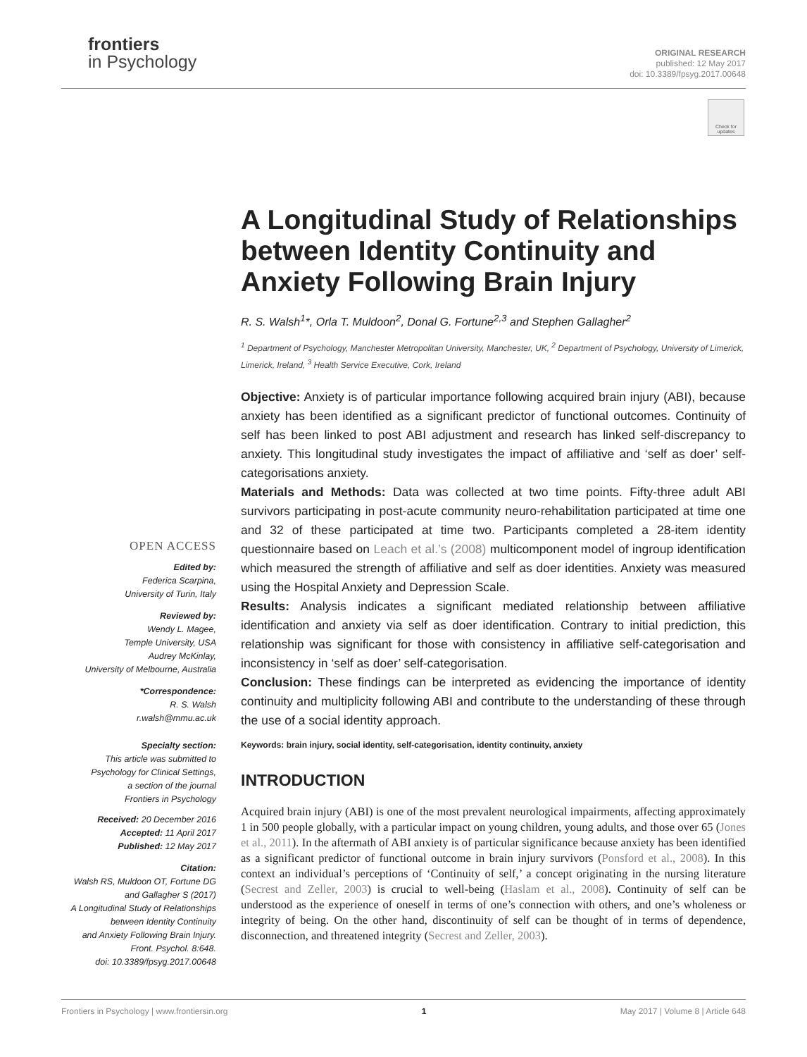frontiers
in Psychology
ORIGINAL RESEARCH
published: 12 May 2017
doi: 10.3389/fpsyg.2017.00648
Check for updates
A Longitudinal Study of Relationships between Identity Continuity and Anxiety Following Brain Injury
R. S. Walsh<sup>1</sup>*, Orla T. Muldoon<sup>2</sup>, Donal G. Fortune<sup>2,3</sup> and Stephen Gallagher<sup>2</sup>
<sup>1</sup> Department of Psychology, Manchester Metropolitan University, Manchester, UK, <sup>2</sup> Department of Psychology, University of Limerick, Limerick, Ireland, <sup>3</sup> Health Service Executive, Cork, Ireland
Objective: Anxiety is of particular importance following acquired brain injury (ABI), because anxiety has been identified as a significant predictor of functional outcomes. Continuity of self has been linked to post ABI adjustment and research has linked self-discrepancy to anxiety. This longitudinal study investigates the impact of affiliative and ‘self as doer’ self-categorisations anxiety.
Materials and Methods: Data was collected at two time points. Fifty-three adult ABI survivors participating in post-acute community neuro-rehabilitation participated at time one and 32 of these participated at time two. Participants completed a 28-item identity questionnaire based on Leach et al.’s (2008) multicomponent model of ingroup identification which measured the strength of affiliative and self as doer identities. Anxiety was measured using the Hospital Anxiety and Depression Scale.
Results: Analysis indicates a significant mediated relationship between affiliative identification and anxiety via self as doer identification. Contrary to initial prediction, this relationship was significant for those with consistency in affiliative self-categorisation and inconsistency in ‘self as doer’ self-categorisation.
Conclusion: These findings can be interpreted as evidencing the importance of identity continuity and multiplicity following ABI and contribute to the understanding of these through the use of a social identity approach.
Keywords: brain injury, social identity, self-categorisation, identity continuity, anxiety
INTRODUCTION
Acquired brain injury (ABI) is one of the most prevalent neurological impairments, affecting approximately 1 in 500 people globally, with a particular impact on young children, young adults, and those over 65 (Jones et al., 2011). In the aftermath of ABI anxiety is of particular significance because anxiety has been identified as a significant predictor of functional outcome in brain injury survivors (Ponsford et al., 2008). In this context an individual’s perceptions of ‘Continuity of self,’ a concept originating in the nursing literature (Secrest and Zeller, 2003) is crucial to well-being (Haslam et al., 2008). Continuity of self can be understood as the experience of oneself in terms of one’s connection with others, and one’s wholeness or integrity of being. On the other hand, discontinuity of self can be thought of in terms of dependence, disconnection, and threatened integrity (Secrest and Zeller, 2003).
OPEN ACCESS
Edited by:
Federica Scarpina,
University of Turin, Italy
Reviewed by:
Wendy L. Magee,
Temple University, USA
Audrey McKinlay,
University of Melbourne, Australia
*Correspondence:
R. S. Walsh
r.walsh@mmu.ac.uk
Specialty section:
This article was submitted to
Psychology for Clinical Settings,
a section of the journal
Frontiers in Psychology
Received: 20 December 2016
Accepted: 11 April 2017
Published: 12 May 2017
Citation:
Walsh RS, Muldoon OT, Fortune DG
and Gallagher S (2017)
A Longitudinal Study of Relationships
between Identity Continuity
and Anxiety Following Brain Injury.
Front. Psychol. 8:648.
doi: 10.3389/fpsyg.2017.00648
Frontiers in Psychology | www.frontiersin.org 1 May 2017 | Volume 8 | Article 648